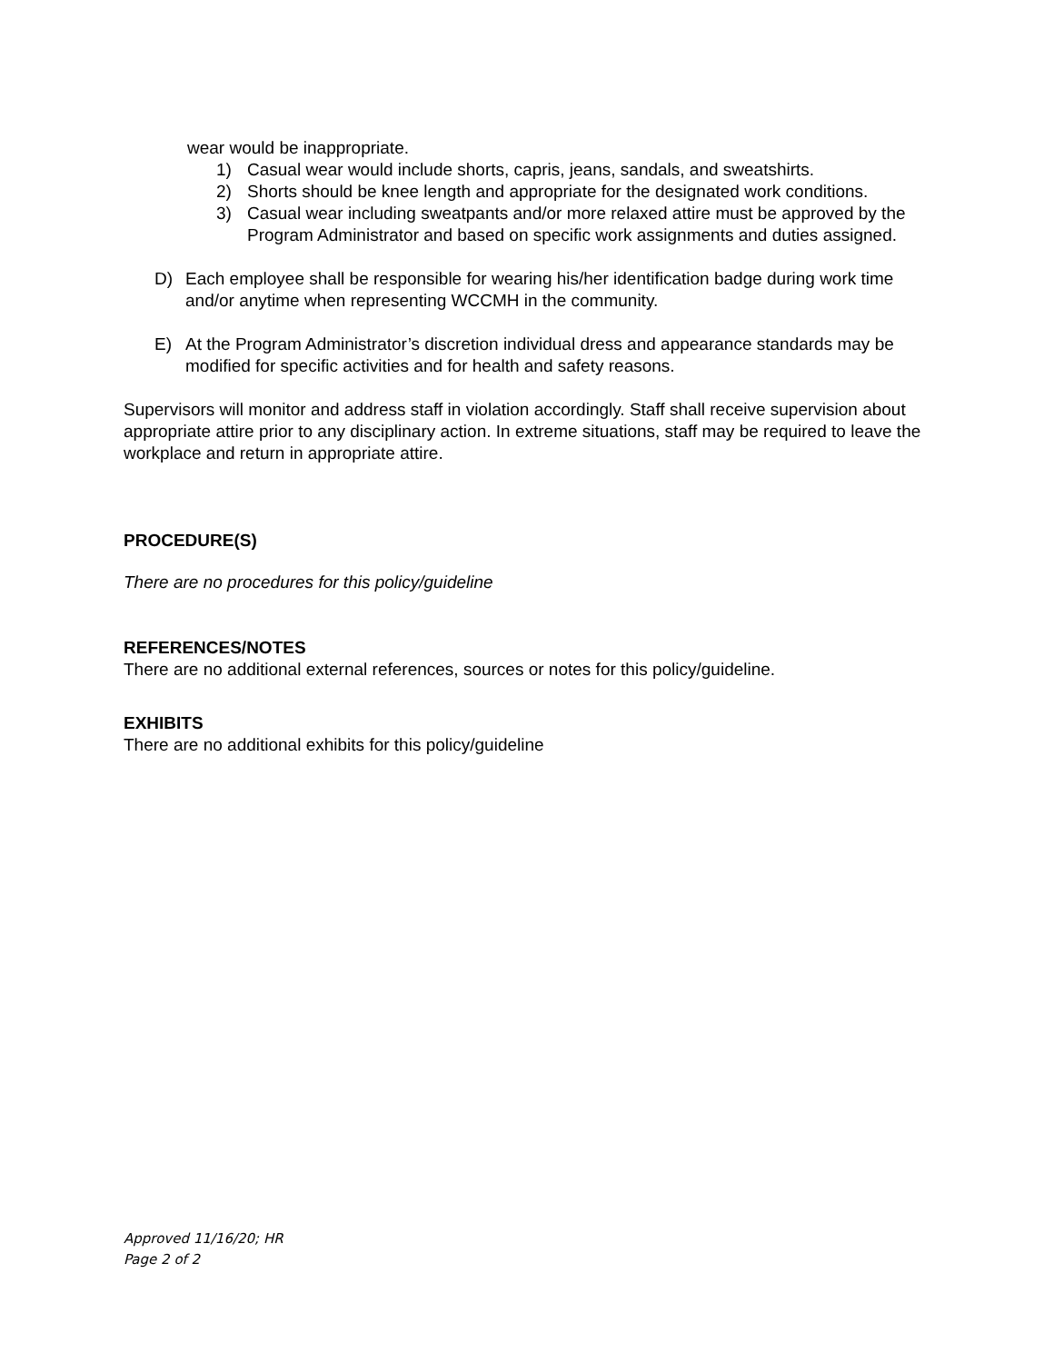wear would be inappropriate.
1) Casual wear would include shorts, capris, jeans, sandals, and sweatshirts.
2) Shorts should be knee length and appropriate for the designated work conditions.
3) Casual wear including sweatpants and/or more relaxed attire must be approved by the Program Administrator and based on specific work assignments and duties assigned.
D) Each employee shall be responsible for wearing his/her identification badge during work time and/or anytime when representing WCCMH in the community.
E) At the Program Administrator’s discretion individual dress and appearance standards may be modified for specific activities and for health and safety reasons.
Supervisors will monitor and address staff in violation accordingly. Staff shall receive supervision about appropriate attire prior to any disciplinary action. In extreme situations, staff may be required to leave the workplace and return in appropriate attire.
PROCEDURE(S)
There are no procedures for this policy/guideline
REFERENCES/NOTES
There are no additional external references, sources or notes for this policy/guideline.
EXHIBITS
There are no additional exhibits for this policy/guideline
Approved 11/16/20; HR
Page 2 of 2